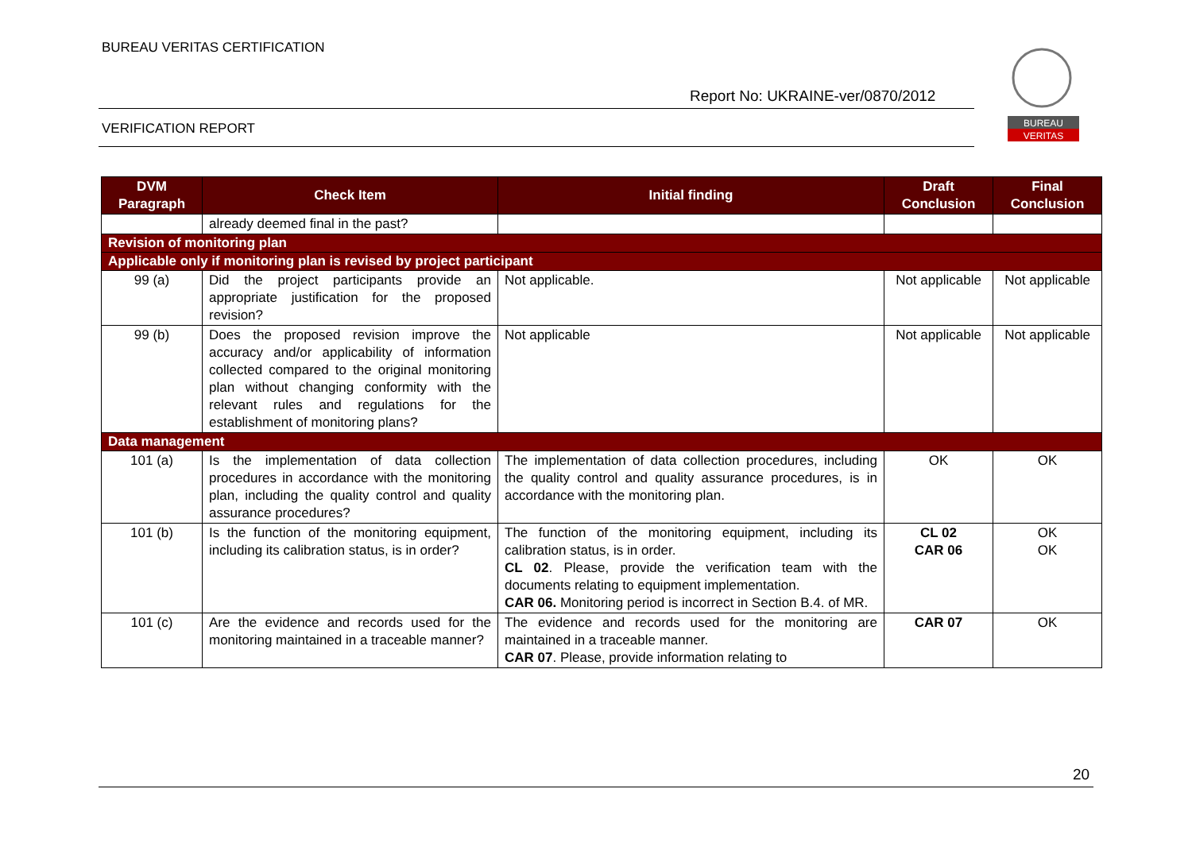BUREAU VERITAS CERTIFICATION
Report No: UKRAINE-ver/0870/2012
VERIFICATION REPORT
BUREAU
VERITAS
| DVM Paragraph | Check Item | Initial finding | Draft Conclusion | Final Conclusion |
| --- | --- | --- | --- | --- |
| | already deemed final in the past? | | | |
| Revision of monitoring plan | | | | |
| Applicable only if monitoring plan is revised by project participant | | | | |
| 99 (a) | Did the project participants provide an appropriate justification for the proposed revision? | Not applicable. | Not applicable | Not applicable |
| 99 (b) | Does the proposed revision improve the accuracy and/or applicability of information collected compared to the original monitoring plan without changing conformity with the relevant rules and regulations for the establishment of monitoring plans? | Not applicable | Not applicable | Not applicable |
| Data management | | | | |
| 101 (a) | Is the implementation of data collection procedures in accordance with the monitoring plan, including the quality control and quality assurance procedures? | The implementation of data collection procedures, including the quality control and quality assurance procedures, is in accordance with the monitoring plan. | OK | OK |
| 101 (b) | Is the function of the monitoring equipment, including its calibration status, is in order? | The function of the monitoring equipment, including its calibration status, is in order. CL 02 . Please, provide the verification team with the documents relating to equipment implementation. CAR 06. Monitoring period is incorrect in Section B.4. of MR. | CL 02 CAR 06 | OK OK |
| 101 (c) | Are the evidence and records used for the monitoring maintained in a traceable manner? | The evidence and records used for the monitoring are maintained in a traceable manner. CAR 07 . Please, provide information relating to | CAR 07 | OK |
20